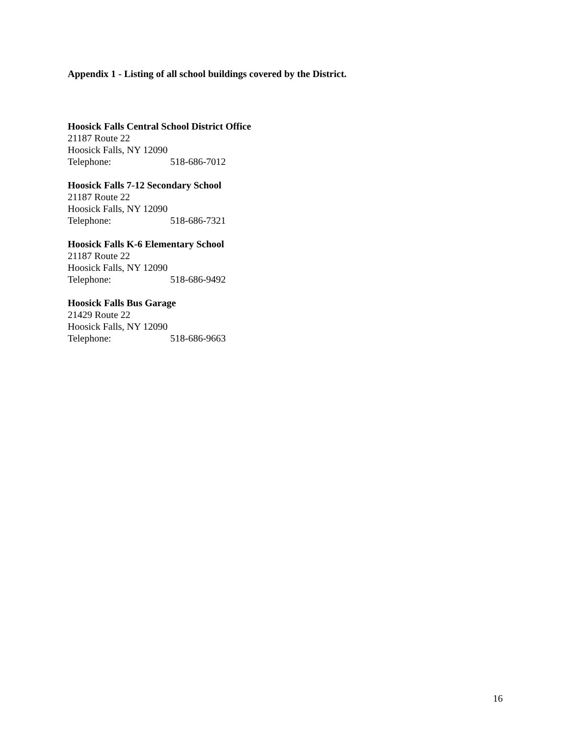Appendix 1 - Listing of all school buildings covered by the District.
Hoosick Falls Central School District Office
21187 Route 22
Hoosick Falls, NY 12090
Telephone: 518-686-7012
Hoosick Falls 7-12 Secondary School
21187 Route 22
Hoosick Falls, NY 12090
Telephone: 518-686-7321
Hoosick Falls K-6 Elementary School
21187 Route 22
Hoosick Falls, NY 12090
Telephone: 518-686-9492
Hoosick Falls Bus Garage
21429 Route 22
Hoosick Falls, NY 12090
Telephone: 518-686-9663
16